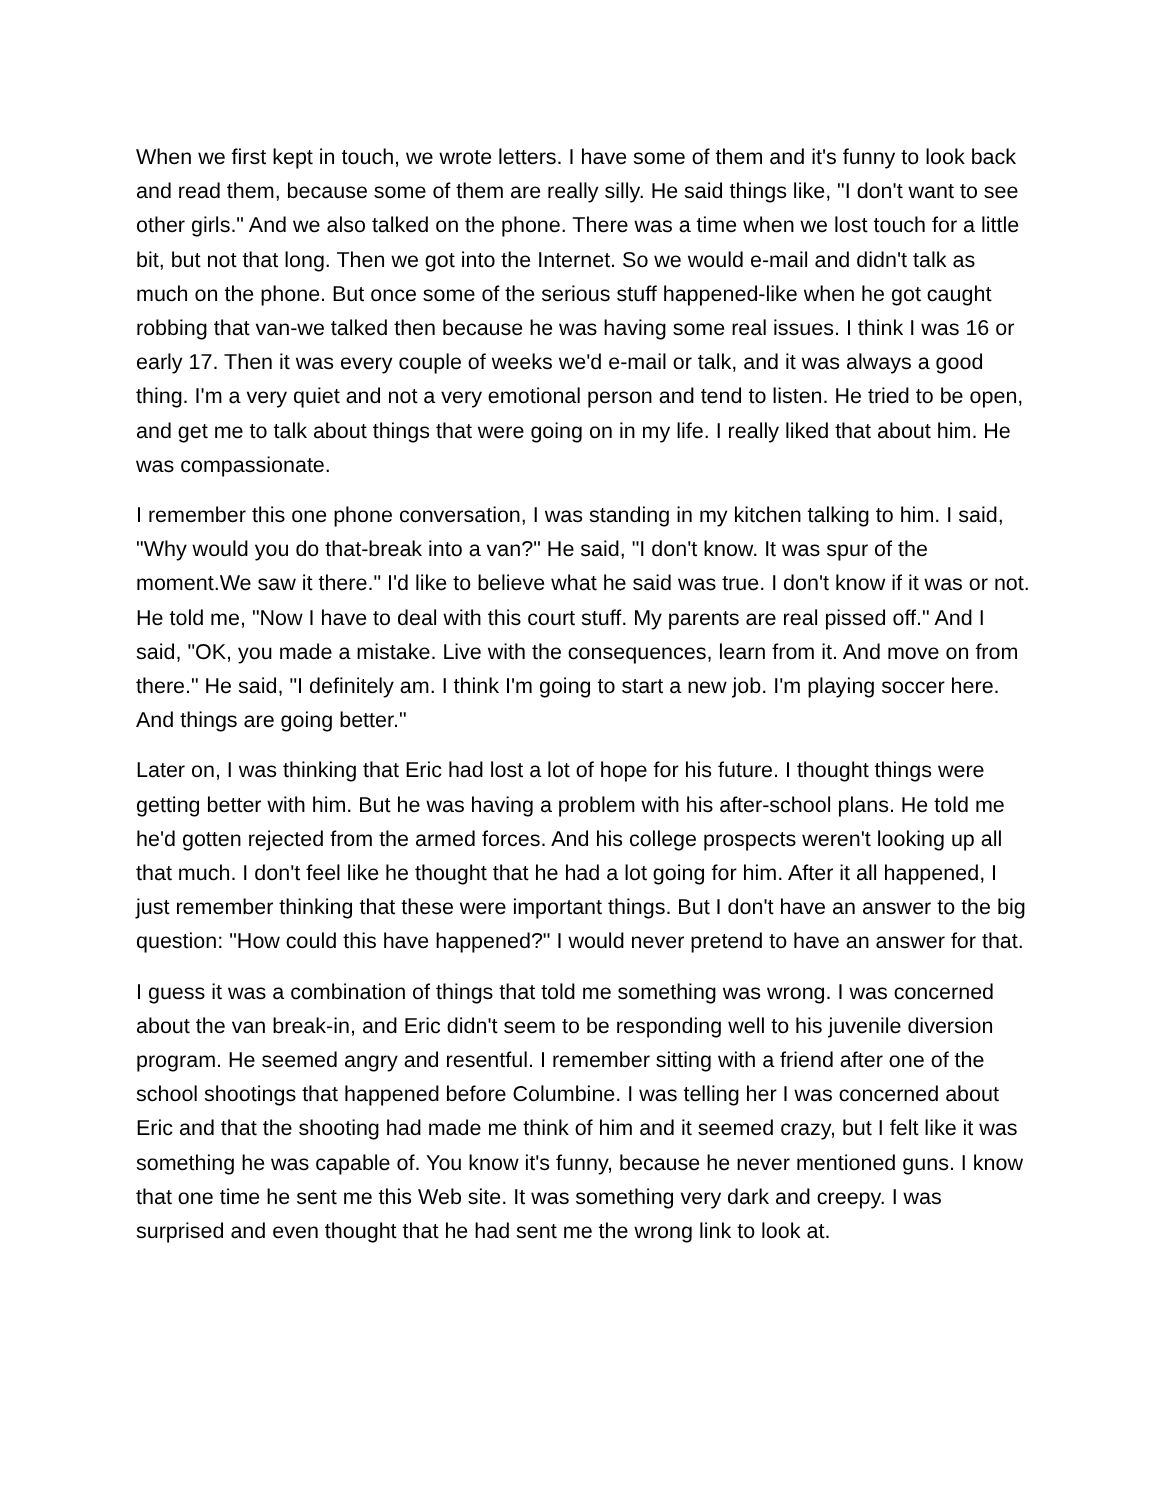When we first kept in touch, we wrote letters. I have some of them and it's funny to look back and read them, because some of them are really silly. He said things like, "I don't want to see other girls." And we also talked on the phone. There was a time when we lost touch for a little bit, but not that long. Then we got into the Internet. So we would e-mail and didn't talk as much on the phone. But once some of the serious stuff happened-like when he got caught robbing that van-we talked then because he was having some real issues. I think I was 16 or early 17. Then it was every couple of weeks we'd e-mail or talk, and it was always a good thing. I'm a very quiet and not a very emotional person and tend to listen. He tried to be open, and get me to talk about things that were going on in my life. I really liked that about him. He was compassionate.
I remember this one phone conversation, I was standing in my kitchen talking to him. I said, "Why would you do that-break into a van?" He said, "I don't know. It was spur of the moment.We saw it there." I'd like to believe what he said was true. I don't know if it was or not. He told me, "Now I have to deal with this court stuff. My parents are real pissed off." And I said, "OK, you made a mistake. Live with the consequences, learn from it. And move on from there." He said, "I definitely am. I think I'm going to start a new job. I'm playing soccer here. And things are going better."
Later on, I was thinking that Eric had lost a lot of hope for his future. I thought things were getting better with him. But he was having a problem with his after-school plans. He told me he'd gotten rejected from the armed forces. And his college prospects weren't looking up all that much. I don't feel like he thought that he had a lot going for him. After it all happened, I just remember thinking that these were important things. But I don't have an answer to the big question: "How could this have happened?" I would never pretend to have an answer for that.
I guess it was a combination of things that told me something was wrong. I was concerned about the van break-in, and Eric didn't seem to be responding well to his juvenile diversion program. He seemed angry and resentful. I remember sitting with a friend after one of the school shootings that happened before Columbine. I was telling her I was concerned about Eric and that the shooting had made me think of him and it seemed crazy, but I felt like it was something he was capable of. You know it's funny, because he never mentioned guns. I know that one time he sent me this Web site. It was something very dark and creepy. I was surprised and even thought that he had sent me the wrong link to look at.